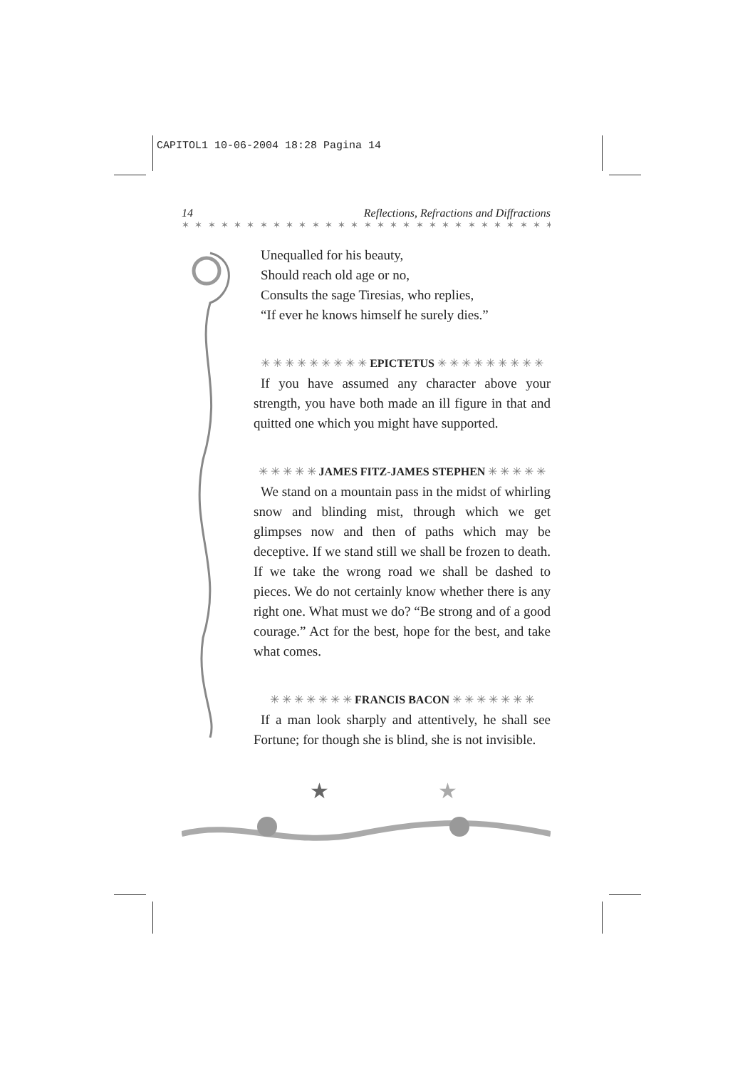CAPITOL1 10-06-2004 18:28 Pagina 14
14 Reflections, Refractions and Diffractions
✶ ✶ ✶ ✶ ✶ ✶ ✶ ✶ ✶ ✶ ✶ ✶ ✶ ✶ ✶ ✶ ✶ ✶ ✶ ✶ ✶ ✶ ✶ ✶ ✶ ✶ ✶ ✶ ✶ ✶ ✶ ✶ ✶
Unequalled for his beauty,
Should reach old age or no,
Consults the sage Tiresias, who replies,
“If ever he knows himself he surely dies.”
✳ ✳ ✳ ✳ ✳ ✳ ✳ ✳ ✳ EPICTETUS ✳ ✳ ✳ ✳ ✳ ✳ ✳ ✳ ✳
If you have assumed any character above your strength, you have both made an ill figure in that and quitted one which you might have supported.
✳ ✳ ✳ ✳ ✳ JAMES FITZ-JAMES STEPHEN ✳ ✳ ✳ ✳ ✳
We stand on a mountain pass in the midst of whirling snow and blinding mist, through which we get glimpses now and then of paths which may be deceptive. If we stand still we shall be frozen to death. If we take the wrong road we shall be dashed to pieces. We do not certainly know whether there is any right one. What must we do? “Be strong and of a good courage.” Act for the best, hope for the best, and take what comes.
✳ ✳ ✳ ✳ ✳ ✳ ✳ FRANCIS BACON ✳ ✳ ✳ ✳ ✳ ✳ ✳
If a man look sharply and attentively, he shall see Fortune; for though she is blind, she is not invisible.
★
★